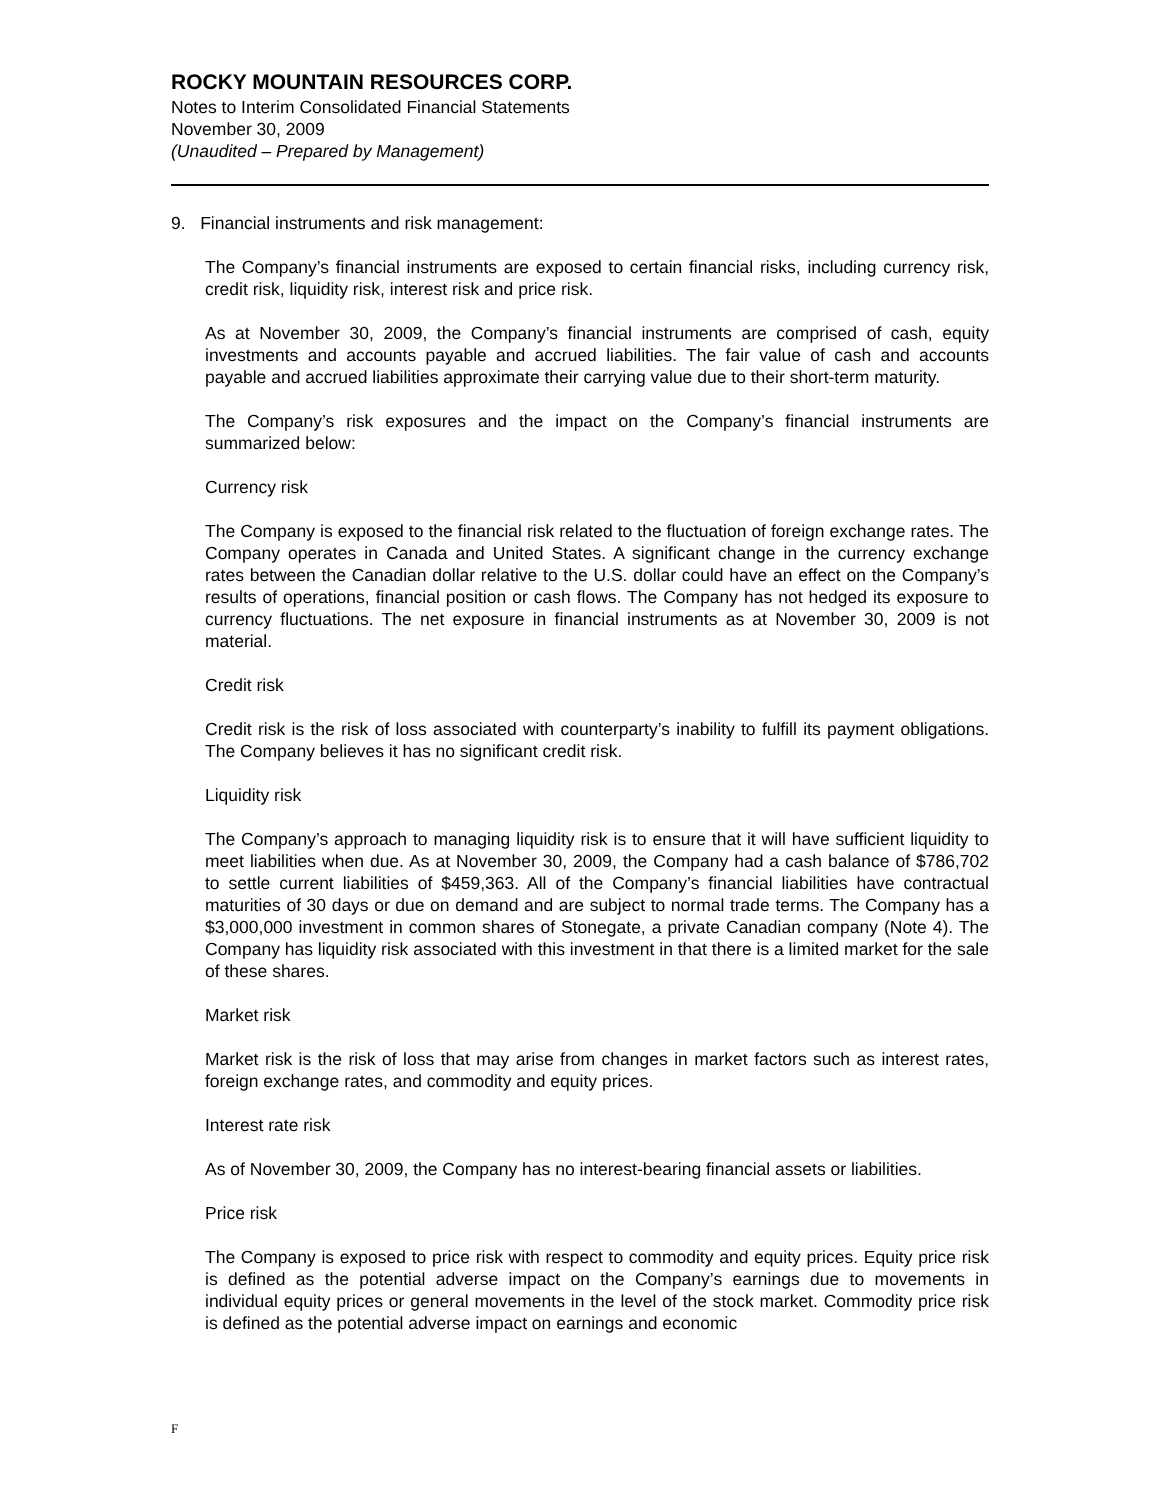ROCKY MOUNTAIN RESOURCES CORP.
Notes to Interim Consolidated Financial Statements
November 30, 2009
(Unaudited – Prepared by Management)
9. Financial instruments and risk management:
The Company’s financial instruments are exposed to certain financial risks, including currency risk, credit risk, liquidity risk, interest risk and price risk.
As at November 30, 2009, the Company’s financial instruments are comprised of cash, equity investments and accounts payable and accrued liabilities. The fair value of cash and accounts payable and accrued liabilities approximate their carrying value due to their short-term maturity.
The Company’s risk exposures and the impact on the Company’s financial instruments are summarized below:
Currency risk
The Company is exposed to the financial risk related to the fluctuation of foreign exchange rates. The Company operates in Canada and United States. A significant change in the currency exchange rates between the Canadian dollar relative to the U.S. dollar could have an effect on the Company’s results of operations, financial position or cash flows. The Company has not hedged its exposure to currency fluctuations. The net exposure in financial instruments as at November 30, 2009 is not material.
Credit risk
Credit risk is the risk of loss associated with counterparty’s inability to fulfill its payment obligations. The Company believes it has no significant credit risk.
Liquidity risk
The Company’s approach to managing liquidity risk is to ensure that it will have sufficient liquidity to meet liabilities when due. As at November 30, 2009, the Company had a cash balance of $786,702 to settle current liabilities of $459,363. All of the Company’s financial liabilities have contractual maturities of 30 days or due on demand and are subject to normal trade terms. The Company has a $3,000,000 investment in common shares of Stonegate, a private Canadian company (Note 4). The Company has liquidity risk associated with this investment in that there is a limited market for the sale of these shares.
Market risk
Market risk is the risk of loss that may arise from changes in market factors such as interest rates, foreign exchange rates, and commodity and equity prices.
Interest rate risk
As of November 30, 2009, the Company has no interest-bearing financial assets or liabilities.
Price risk
The Company is exposed to price risk with respect to commodity and equity prices. Equity price risk is defined as the potential adverse impact on the Company’s earnings due to movements in individual equity prices or general movements in the level of the stock market. Commodity price risk is defined as the potential adverse impact on earnings and economic
F